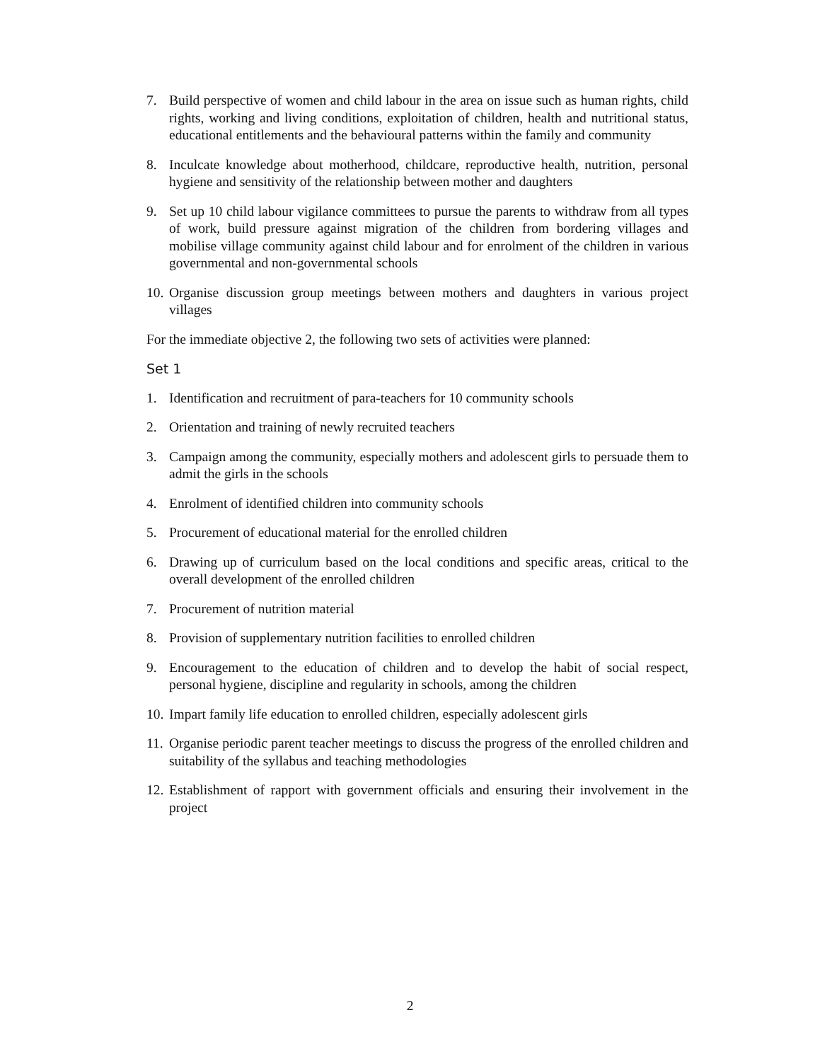7. Build perspective of women and child labour in the area on issue such as human rights, child rights, working and living conditions, exploitation of children, health and nutritional status, educational entitlements and the behavioural patterns within the family and community
8. Inculcate knowledge about motherhood, childcare, reproductive health, nutrition, personal hygiene and sensitivity of the relationship between mother and daughters
9. Set up 10 child labour vigilance committees to pursue the parents to withdraw from all types of work, build pressure against migration of the children from bordering villages and mobilise village community against child labour and for enrolment of the children in various governmental and non-governmental schools
10. Organise discussion group meetings between mothers and daughters in various project villages
For the immediate objective 2, the following two sets of activities were planned:
Set 1
1. Identification and recruitment of para-teachers for 10 community schools
2. Orientation and training of newly recruited teachers
3. Campaign among the community, especially mothers and adolescent girls to persuade them to admit the girls in the schools
4. Enrolment of identified children into community schools
5. Procurement of educational material for the enrolled children
6. Drawing up of curriculum based on the local conditions and specific areas, critical to the overall development of the enrolled children
7. Procurement of nutrition material
8. Provision of supplementary nutrition facilities to enrolled children
9. Encouragement to the education of children and to develop the habit of social respect, personal hygiene, discipline and regularity in schools, among the children
10. Impart family life education to enrolled children, especially adolescent girls
11. Organise periodic parent teacher meetings to discuss the progress of the enrolled children and suitability of the syllabus and teaching methodologies
12. Establishment of rapport with government officials and ensuring their involvement in the project
2